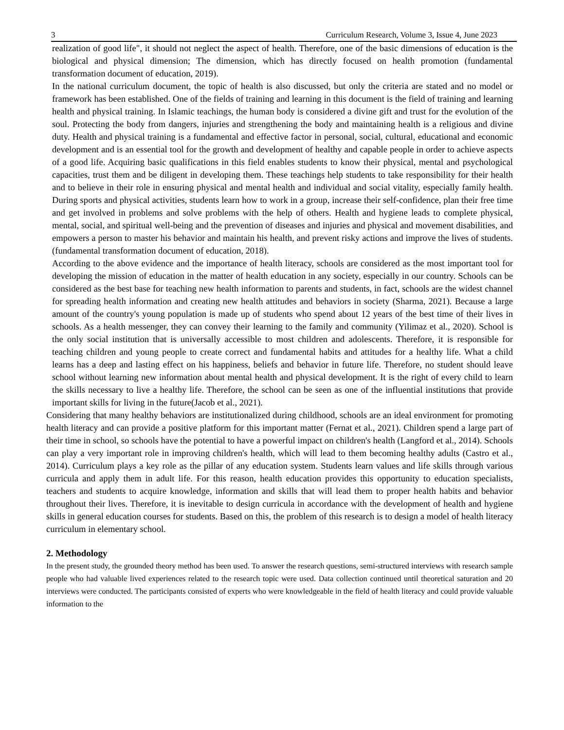3 Curriculum Research, Volume 3, Issue 4, June 2023
realization of good life", it should not neglect the aspect of health. Therefore, one of the basic dimensions of education is the biological and physical dimension; The dimension, which has directly focused on health promotion (fundamental transformation document of education, 2019).
In the national curriculum document, the topic of health is also discussed, but only the criteria are stated and no model or framework has been established. One of the fields of training and learning in this document is the field of training and learning health and physical training. In Islamic teachings, the human body is considered a divine gift and trust for the evolution of the soul. Protecting the body from dangers, injuries and strengthening the body and maintaining health is a religious and divine duty. Health and physical training is a fundamental and effective factor in personal, social, cultural, educational and economic development and is an essential tool for the growth and development of healthy and capable people in order to achieve aspects of a good life. Acquiring basic qualifications in this field enables students to know their physical, mental and psychological capacities, trust them and be diligent in developing them. These teachings help students to take responsibility for their health and to believe in their role in ensuring physical and mental health and individual and social vitality, especially family health. During sports and physical activities, students learn how to work in a group, increase their self-confidence, plan their free time and get involved in problems and solve problems with the help of others. Health and hygiene leads to complete physical, mental, social, and spiritual well-being and the prevention of diseases and injuries and physical and movement disabilities, and empowers a person to master his behavior and maintain his health, and prevent risky actions and improve the lives of students. (fundamental transformation document of education, 2018).
According to the above evidence and the importance of health literacy, schools are considered as the most important tool for developing the mission of education in the matter of health education in any society, especially in our country. Schools can be considered as the best base for teaching new health information to parents and students, in fact, schools are the widest channel for spreading health information and creating new health attitudes and behaviors in society (Sharma, 2021). Because a large amount of the country's young population is made up of students who spend about 12 years of the best time of their lives in schools. As a health messenger, they can convey their learning to the family and community (Yilimaz et al., 2020). School is the only social institution that is universally accessible to most children and adolescents. Therefore, it is responsible for teaching children and young people to create correct and fundamental habits and attitudes for a healthy life. What a child learns has a deep and lasting effect on his happiness, beliefs and behavior in future life. Therefore, no student should leave school without learning new information about mental health and physical development. It is the right of every child to learn the skills necessary to live a healthy life. Therefore, the school can be seen as one of the influential institutions that provide important skills for living in the future(Jacob et al., 2021).
Considering that many healthy behaviors are institutionalized during childhood, schools are an ideal environment for promoting health literacy and can provide a positive platform for this important matter (Fernat et al., 2021). Children spend a large part of their time in school, so schools have the potential to have a powerful impact on children's health (Langford et al., 2014). Schools can play a very important role in improving children's health, which will lead to them becoming healthy adults (Castro et al., 2014). Curriculum plays a key role as the pillar of any education system. Students learn values and life skills through various curricula and apply them in adult life. For this reason, health education provides this opportunity to education specialists, teachers and students to acquire knowledge, information and skills that will lead them to proper health habits and behavior throughout their lives. Therefore, it is inevitable to design curricula in accordance with the development of health and hygiene skills in general education courses for students. Based on this, the problem of this research is to design a model of health literacy curriculum in elementary school.
2. Methodology
In the present study, the grounded theory method has been used. To answer the research questions, semi-structured interviews with research sample people who had valuable lived experiences related to the research topic were used. Data collection continued until theoretical saturation and 20 interviews were conducted. The participants consisted of experts who were knowledgeable in the field of health literacy and could provide valuable information to the